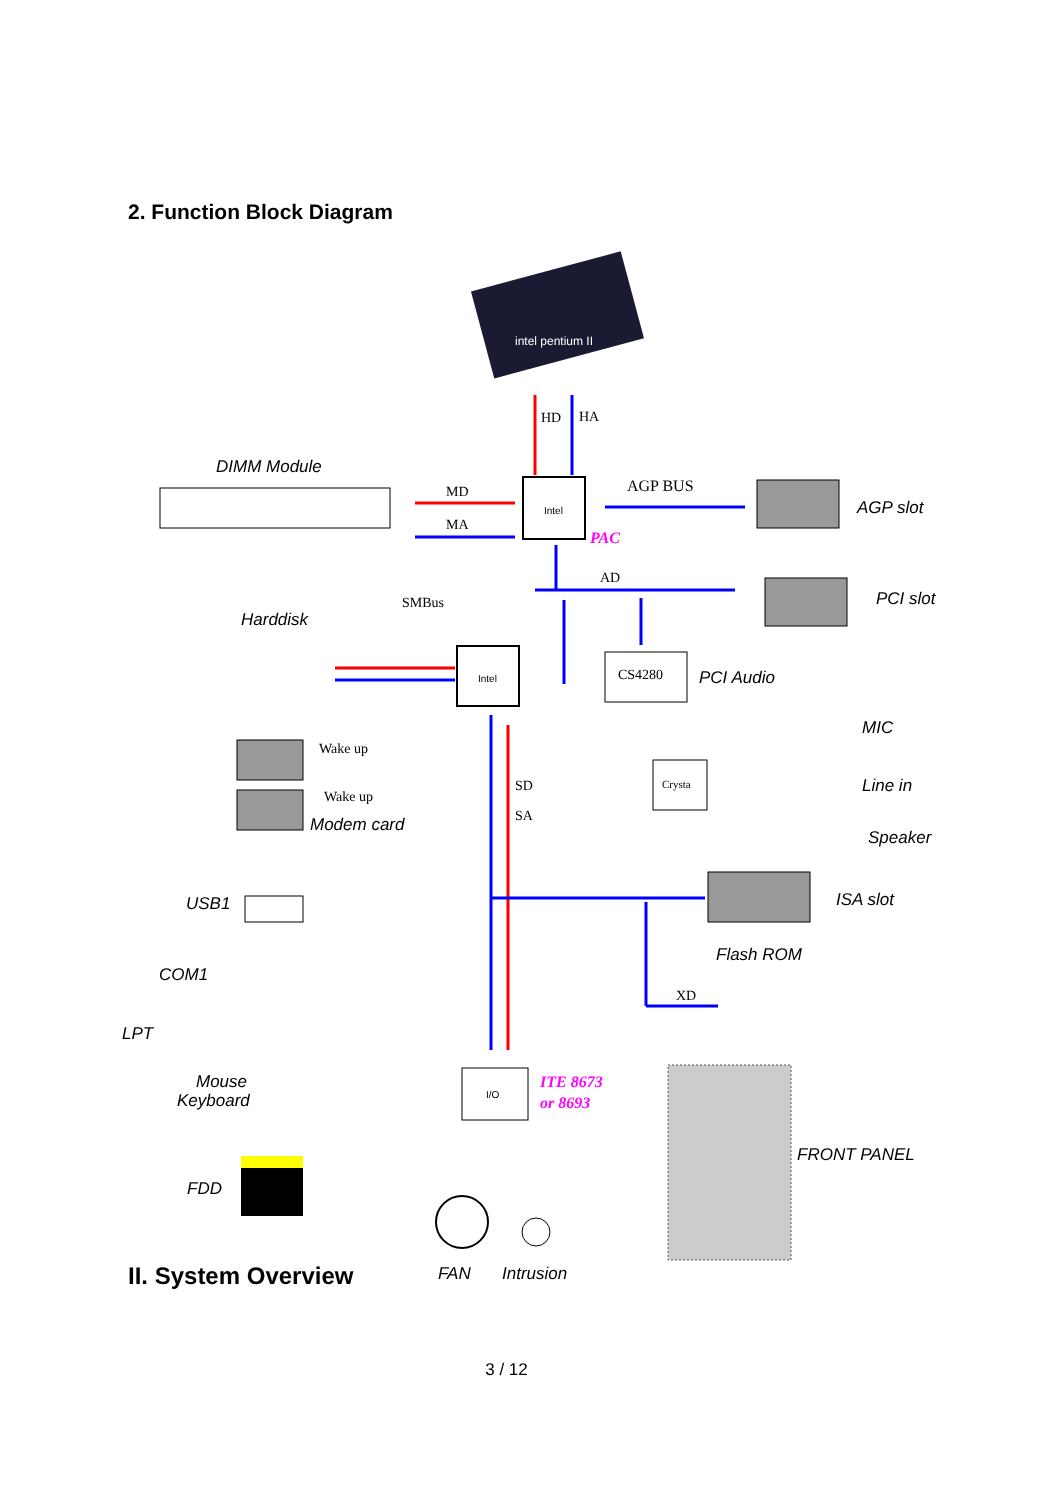2. Function Block Diagram
intel pentium II
Intel
Intel
CS4280
Crysta
I/O
HD
HA
MD
MA
AGP BUS
AD
SMBus
Wake up
Wake up
SD
SA
XD
PAC
ITE 8673
or 8693
DIMM Module
AGP slot
PCI slot
Harddisk
PCI Audio
MIC
Line in
Speaker
Modem card
USB1
ISA slot
Flash ROM
COM1
LPT
Mouse
Keyboard
FDD
FRONT PANEL
FAN
Intrusion
II. System Overview
3 / 12